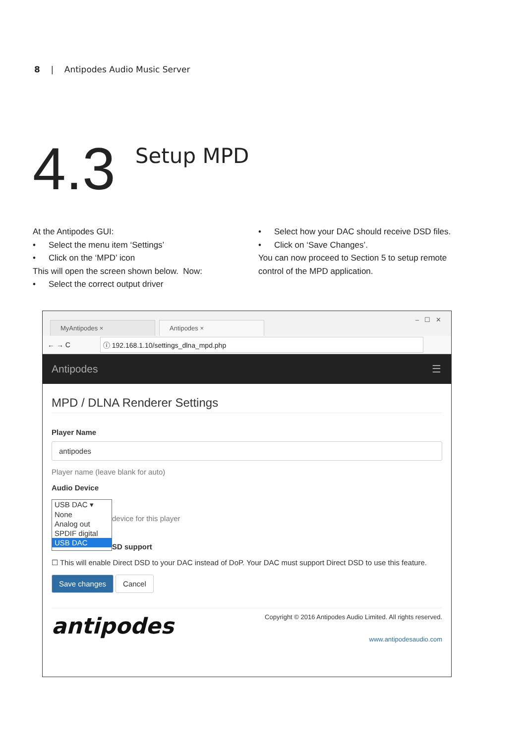8 | Antipodes Audio Music Server
4.3
Setup MPD
At the Antipodes GUI:
• Select the menu item ‘Settings’
• Click on the ‘MPD’ icon
This will open the screen shown below. Now:
• Select the correct output driver
• Select how your DAC should receive DSD files.
• Click on ‘Save Changes’.
You can now proceed to Section 5 to setup remote control of the MPD application.
MyAntipodes ×
Antipodes ×
– ☐ ✕
← → C
ⓘ 192.168.1.10/settings_dlna_mpd.php
Antipodes ☰
MPD / DLNA Renderer Settings
Player Name
antipodes
Player name (leave blank for auto)
Audio Device
USB DAC ▾
None
Analog out
SPDIF digital
USB DAC
device for this player
SD support
☐ This will enable Direct DSD to your DAC instead of DoP. Your DAC must support Direct DSD to use this feature.
Save changes Cancel
antipodes
Copyright © 2016 Antipodes Audio Limited. All rights reserved.
www.antipodesaudio.com